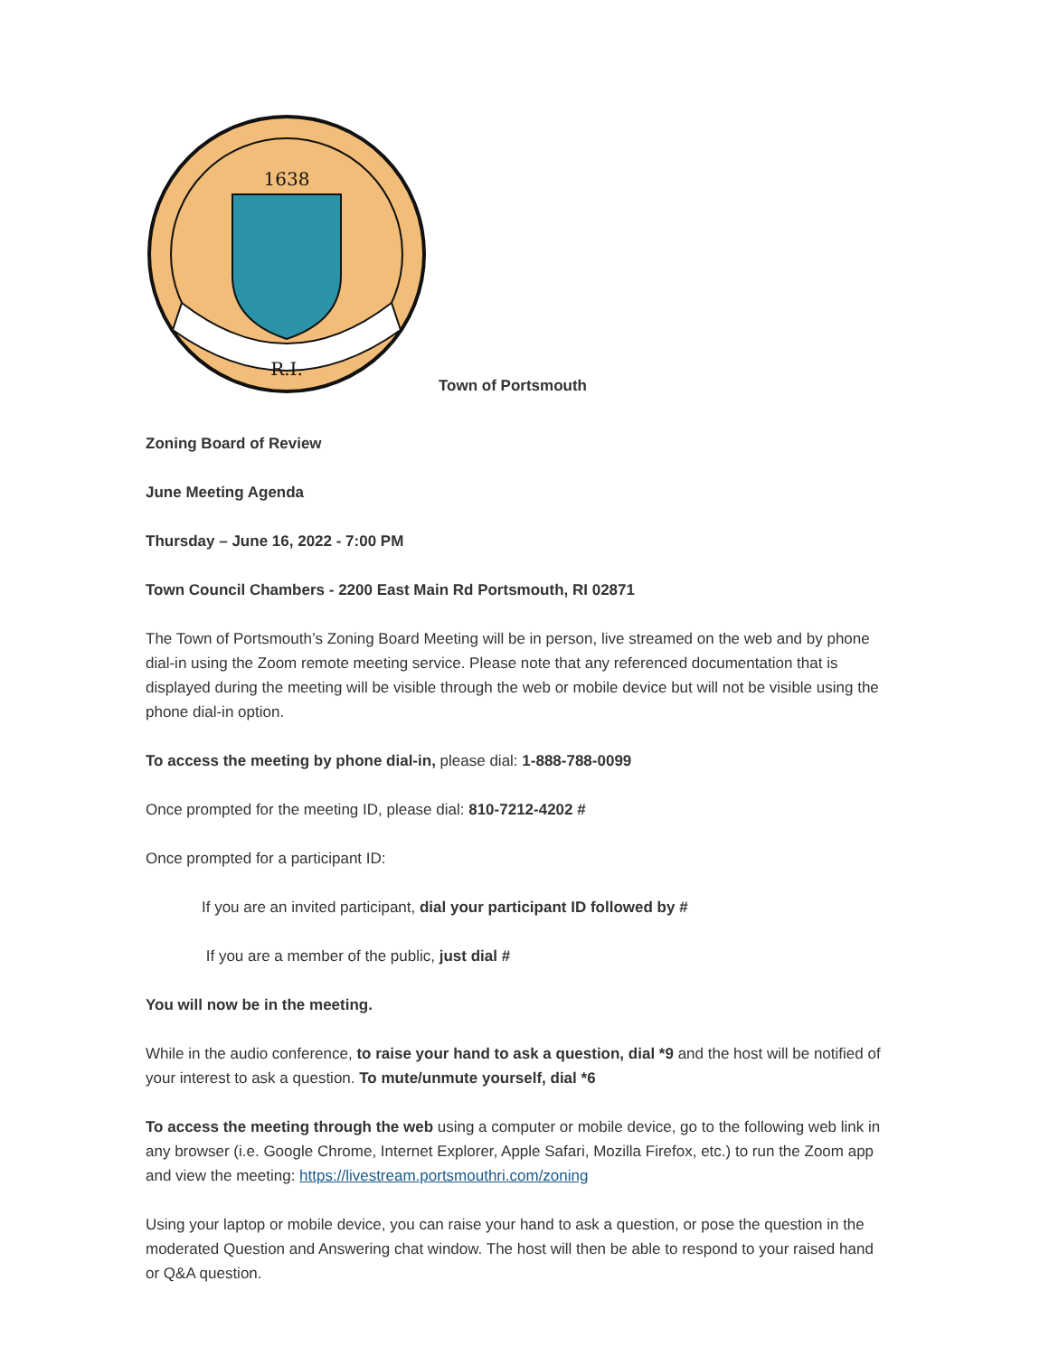1638
R.I.
Town of Portsmouth
Zoning Board of Review
June Meeting Agenda
Thursday – June 16, 2022 - 7:00 PM
Town Council Chambers - 2200 East Main Rd Portsmouth, RI 02871
The Town of Portsmouth’s Zoning Board Meeting will be in person, live streamed on the web and by phone dial-in using the Zoom remote meeting service. Please note that any referenced documentation that is displayed during the meeting will be visible through the web or mobile device but will not be visible using the phone dial-in option.
To access the meeting by phone dial-in, please dial: 1-888-788-0099
Once prompted for the meeting ID, please dial: 810-7212-4202 #
Once prompted for a participant ID:
If you are an invited participant, dial your participant ID followed by #
If you are a member of the public, just dial #
You will now be in the meeting.
While in the audio conference, to raise your hand to ask a question, dial *9 and the host will be notified of your interest to ask a question. To mute/unmute yourself, dial *6
To access the meeting through the web using a computer or mobile device, go to the following web link in any browser (i.e. Google Chrome, Internet Explorer, Apple Safari, Mozilla Firefox, etc.) to run the Zoom app and view the meeting: https://livestream.portsmouthri.com/zoning
Using your laptop or mobile device, you can raise your hand to ask a question, or pose the question in the moderated Question and Answering chat window. The host will then be able to respond to your raised hand or Q&A question.